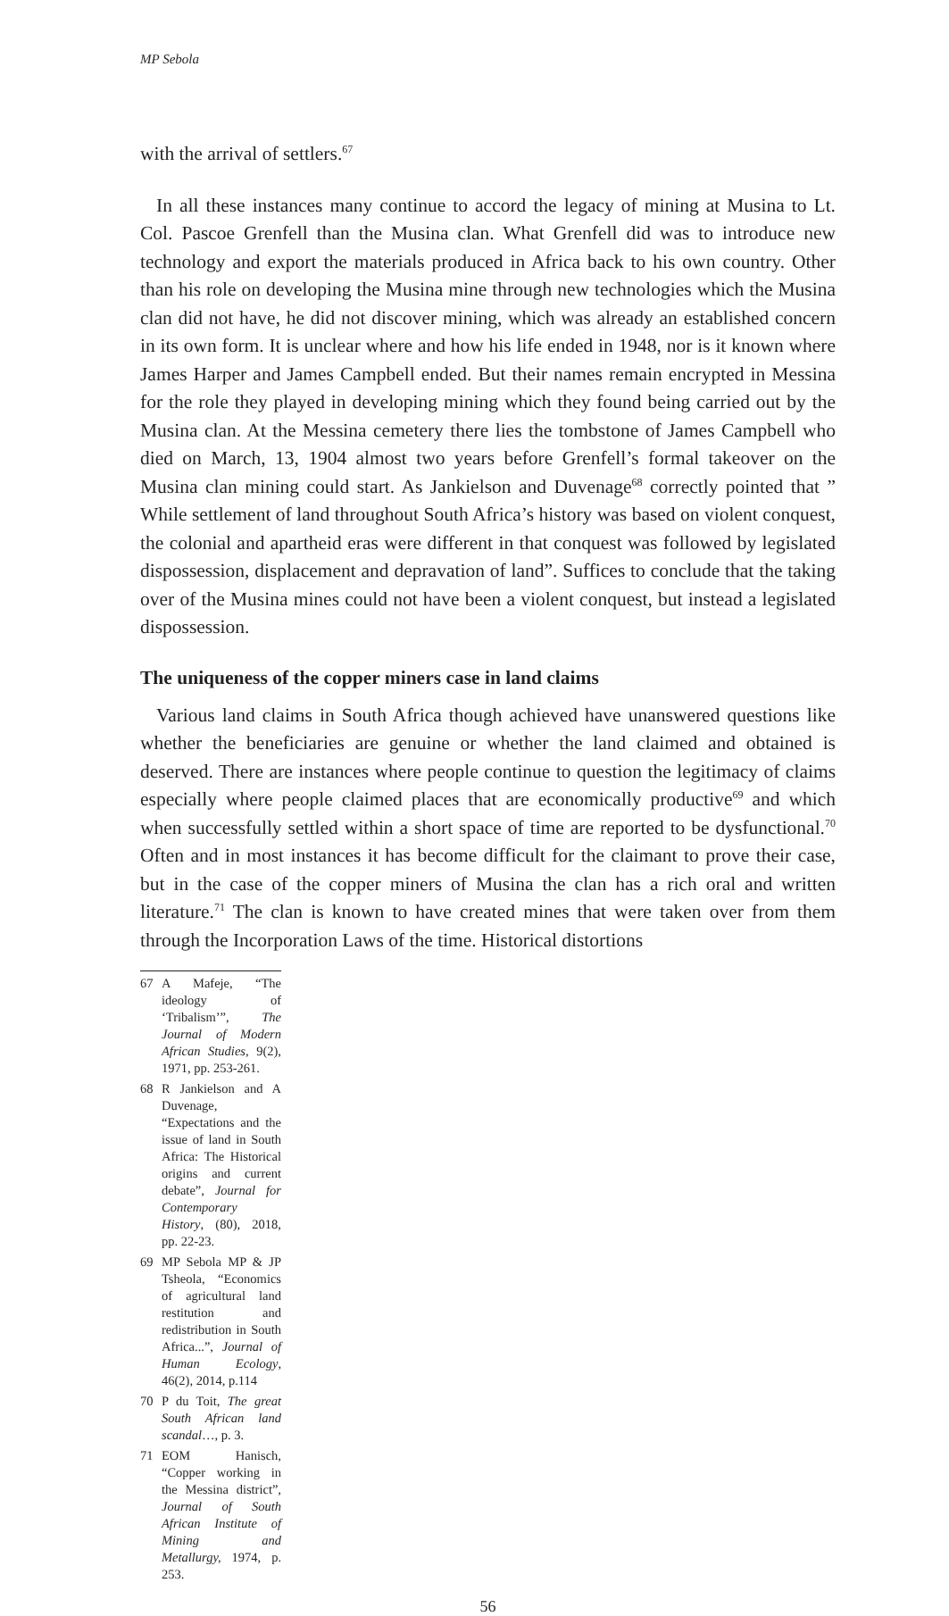MP Sebola
with the arrival of settlers.<sup>67</sup>
In all these instances many continue to accord the legacy of mining at Musina to Lt. Col. Pascoe Grenfell than the Musina clan. What Grenfell did was to introduce new technology and export the materials produced in Africa back to his own country. Other than his role on developing the Musina mine through new technologies which the Musina clan did not have, he did not discover mining, which was already an established concern in its own form. It is unclear where and how his life ended in 1948, nor is it known where James Harper and James Campbell ended. But their names remain encrypted in Messina for the role they played in developing mining which they found being carried out by the Musina clan. At the Messina cemetery there lies the tombstone of James Campbell who died on March, 13, 1904 almost two years before Grenfell’s formal takeover on the Musina clan mining could start. As Jankielson and Duvenage<sup>68</sup> correctly pointed that ” While settlement of land throughout South Africa’s history was based on violent conquest, the colonial and apartheid eras were different in that conquest was followed by legislated dispossession, displacement and depravation of land”. Suffices to conclude that the taking over of the Musina mines could not have been a violent conquest, but instead a legislated dispossession.
The uniqueness of the copper miners case in land claims
Various land claims in South Africa though achieved have unanswered questions like whether the beneficiaries are genuine or whether the land claimed and obtained is deserved. There are instances where people continue to question the legitimacy of claims especially where people claimed places that are economically productive<sup>69</sup> and which when successfully settled within a short space of time are reported to be dysfunctional.<sup>70</sup> Often and in most instances it has become difficult for the claimant to prove their case, but in the case of the copper miners of Musina the clan has a rich oral and written literature.<sup>71</sup> The clan is known to have created mines that were taken over from them through the Incorporation Laws of the time. Historical distortions
67 A Mafeje, “The ideology of ‘Tribalism’”, The Journal of Modern African Studies, 9(2), 1971, pp. 253-261.
68 R Jankielson and A Duvenage, “Expectations and the issue of land in South Africa: The Historical origins and current debate”, Journal for Contemporary History, (80), 2018, pp. 22-23.
69 MP Sebola MP & JP Tsheola, “Economics of agricultural land restitution and redistribution in South Africa...”, Journal of Human Ecology, 46(2), 2014, p.114
70 P du Toit, The great South African land scandal…, p. 3.
71 EOM Hanisch, “Copper working in the Messina district”, Journal of South African Institute of Mining and Metallurgy, 1974, p. 253.
56